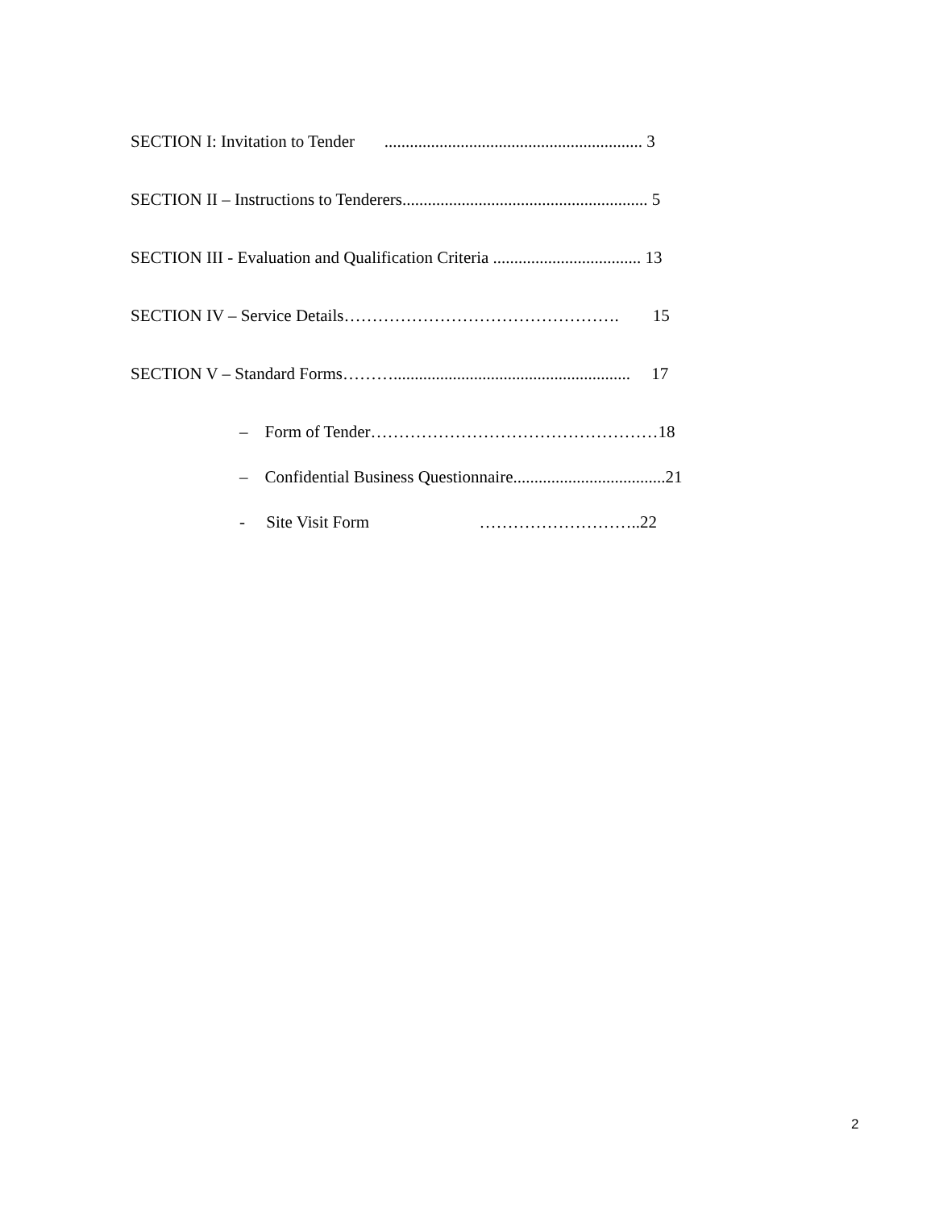SECTION I: Invitation to Tender ............................................................. 3
SECTION II – Instructions to Tenderers.......................................................... 5
SECTION III - Evaluation and Qualification Criteria ................................... 13
SECTION IV – Service Details…………………………………………. 15
SECTION V – Standard Forms………........................................................ 17
– Form of Tender……………………………………………18
– Confidential Business Questionnaire....................................21
- Site Visit Form ………………………..22
2